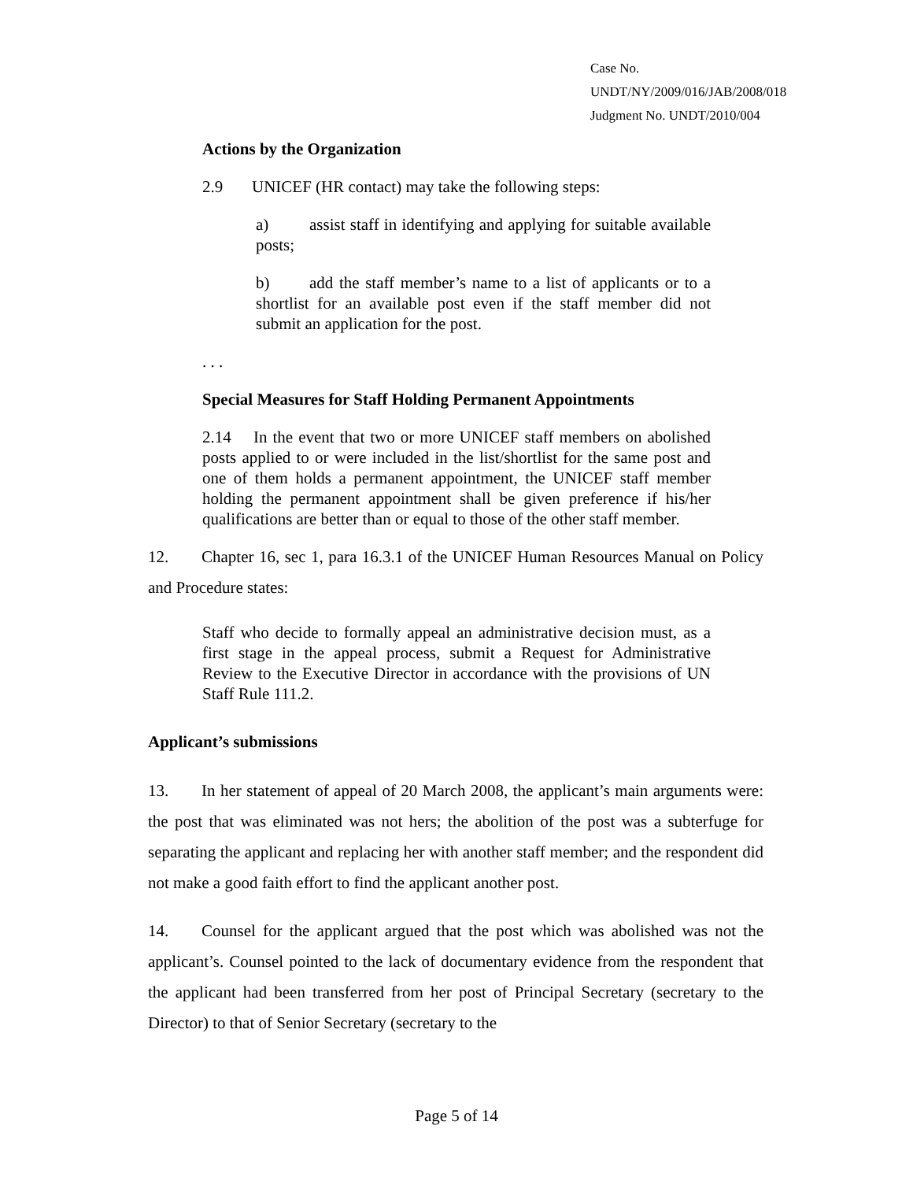Case No. UNDT/NY/2009/016/JAB/2008/018
Judgment No. UNDT/2010/004
Actions by the Organization
2.9 UNICEF (HR contact) may take the following steps:
a) assist staff in identifying and applying for suitable available posts;
b) add the staff member’s name to a list of applicants or to a shortlist for an available post even if the staff member did not submit an application for the post.
. . .
Special Measures for Staff Holding Permanent Appointments
2.14 In the event that two or more UNICEF staff members on abolished posts applied to or were included in the list/shortlist for the same post and one of them holds a permanent appointment, the UNICEF staff member holding the permanent appointment shall be given preference if his/her qualifications are better than or equal to those of the other staff member.
12. Chapter 16, sec 1, para 16.3.1 of the UNICEF Human Resources Manual on Policy and Procedure states:
Staff who decide to formally appeal an administrative decision must, as a first stage in the appeal process, submit a Request for Administrative Review to the Executive Director in accordance with the provisions of UN Staff Rule 111.2.
Applicant’s submissions
13. In her statement of appeal of 20 March 2008, the applicant’s main arguments were: the post that was eliminated was not hers; the abolition of the post was a subterfuge for separating the applicant and replacing her with another staff member; and the respondent did not make a good faith effort to find the applicant another post.
14. Counsel for the applicant argued that the post which was abolished was not the applicant’s. Counsel pointed to the lack of documentary evidence from the respondent that the applicant had been transferred from her post of Principal Secretary (secretary to the Director) to that of Senior Secretary (secretary to the
Page 5 of 14